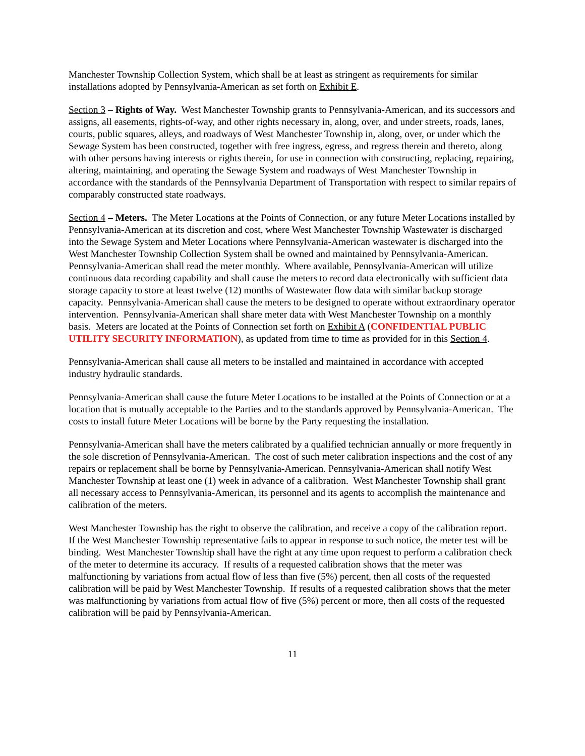Manchester Township Collection System, which shall be at least as stringent as requirements for similar installations adopted by Pennsylvania-American as set forth on Exhibit E.
Section 3 – Rights of Way. West Manchester Township grants to Pennsylvania-American, and its successors and assigns, all easements, rights-of-way, and other rights necessary in, along, over, and under streets, roads, lanes, courts, public squares, alleys, and roadways of West Manchester Township in, along, over, or under which the Sewage System has been constructed, together with free ingress, egress, and regress therein and thereto, along with other persons having interests or rights therein, for use in connection with constructing, replacing, repairing, altering, maintaining, and operating the Sewage System and roadways of West Manchester Township in accordance with the standards of the Pennsylvania Department of Transportation with respect to similar repairs of comparably constructed state roadways.
Section 4 – Meters. The Meter Locations at the Points of Connection, or any future Meter Locations installed by Pennsylvania-American at its discretion and cost, where West Manchester Township Wastewater is discharged into the Sewage System and Meter Locations where Pennsylvania-American wastewater is discharged into the West Manchester Township Collection System shall be owned and maintained by Pennsylvania-American. Pennsylvania-American shall read the meter monthly. Where available, Pennsylvania-American will utilize continuous data recording capability and shall cause the meters to record data electronically with sufficient data storage capacity to store at least twelve (12) months of Wastewater flow data with similar backup storage capacity. Pennsylvania-American shall cause the meters to be designed to operate without extraordinary operator intervention. Pennsylvania-American shall share meter data with West Manchester Township on a monthly basis. Meters are located at the Points of Connection set forth on Exhibit A (CONFIDENTIAL PUBLIC UTILITY SECURITY INFORMATION), as updated from time to time as provided for in this Section 4.
Pennsylvania-American shall cause all meters to be installed and maintained in accordance with accepted industry hydraulic standards.
Pennsylvania-American shall cause the future Meter Locations to be installed at the Points of Connection or at a location that is mutually acceptable to the Parties and to the standards approved by Pennsylvania-American. The costs to install future Meter Locations will be borne by the Party requesting the installation.
Pennsylvania-American shall have the meters calibrated by a qualified technician annually or more frequently in the sole discretion of Pennsylvania-American. The cost of such meter calibration inspections and the cost of any repairs or replacement shall be borne by Pennsylvania-American. Pennsylvania-American shall notify West Manchester Township at least one (1) week in advance of a calibration. West Manchester Township shall grant all necessary access to Pennsylvania-American, its personnel and its agents to accomplish the maintenance and calibration of the meters.
West Manchester Township has the right to observe the calibration, and receive a copy of the calibration report. If the West Manchester Township representative fails to appear in response to such notice, the meter test will be binding. West Manchester Township shall have the right at any time upon request to perform a calibration check of the meter to determine its accuracy. If results of a requested calibration shows that the meter was malfunctioning by variations from actual flow of less than five (5%) percent, then all costs of the requested calibration will be paid by West Manchester Township. If results of a requested calibration shows that the meter was malfunctioning by variations from actual flow of five (5%) percent or more, then all costs of the requested calibration will be paid by Pennsylvania-American.
11